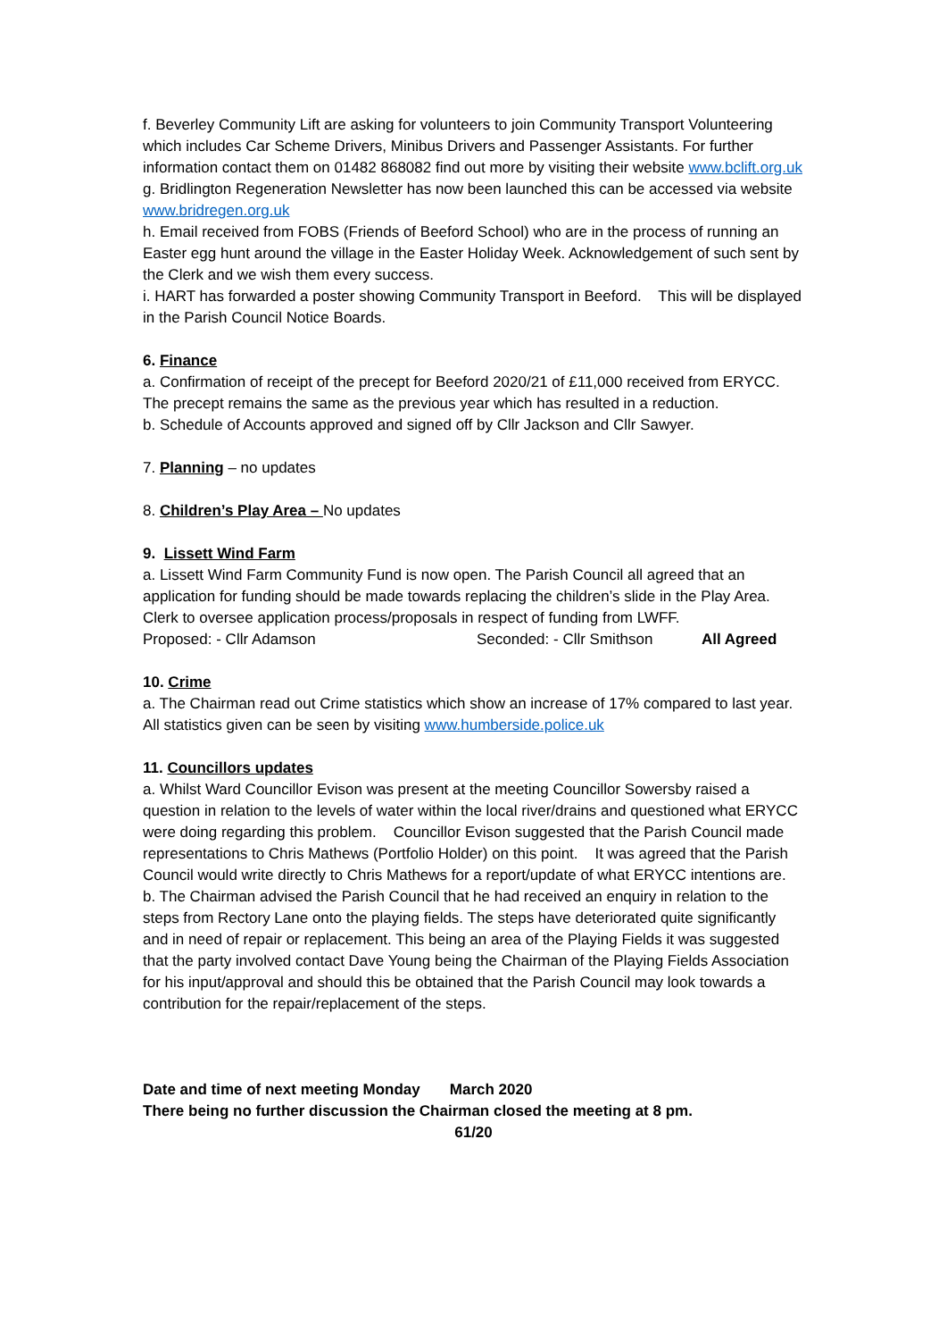f. Beverley Community Lift are asking for volunteers to join Community Transport Volunteering which includes Car Scheme Drivers, Minibus Drivers and Passenger Assistants. For further information contact them on 01482 868082 find out more by visiting their website www.bclift.org.uk
g. Bridlington Regeneration Newsletter has now been launched this can be accessed via website www.bridregen.org.uk
h. Email received from FOBS (Friends of Beeford School) who are in the process of running an Easter egg hunt around the village in the Easter Holiday Week. Acknowledgement of such sent by the Clerk and we wish them every success.
i. HART has forwarded a poster showing Community Transport in Beeford. This will be displayed in the Parish Council Notice Boards.
6. Finance
a. Confirmation of receipt of the precept for Beeford 2020/21 of £11,000 received from ERYCC. The precept remains the same as the previous year which has resulted in a reduction.
b. Schedule of Accounts approved and signed off by Cllr Jackson and Cllr Sawyer.
7. Planning – no updates
8. Children’s Play Area – No updates
9. Lissett Wind Farm
a. Lissett Wind Farm Community Fund is now open. The Parish Council all agreed that an application for funding should be made towards replacing the children’s slide in the Play Area. Clerk to oversee application process/proposals in respect of funding from LWFF.
Proposed: - Cllr Adamson Seconded: - Cllr Smithson All Agreed
10. Crime
a. The Chairman read out Crime statistics which show an increase of 17% compared to last year. All statistics given can be seen by visiting www.humberside.police.uk
11. Councillors updates
a. Whilst Ward Councillor Evison was present at the meeting Councillor Sowersby raised a question in relation to the levels of water within the local river/drains and questioned what ERYCC were doing regarding this problem. Councillor Evison suggested that the Parish Council made representations to Chris Mathews (Portfolio Holder) on this point. It was agreed that the Parish Council would write directly to Chris Mathews for a report/update of what ERYCC intentions are.
b. The Chairman advised the Parish Council that he had received an enquiry in relation to the steps from Rectory Lane onto the playing fields. The steps have deteriorated quite significantly and in need of repair or replacement. This being an area of the Playing Fields it was suggested that the party involved contact Dave Young being the Chairman of the Playing Fields Association for his input/approval and should this be obtained that the Parish Council may look towards a contribution for the repair/replacement of the steps.
Date and time of next meeting Monday March 2020
There being no further discussion the Chairman closed the meeting at 8 pm.
61/20